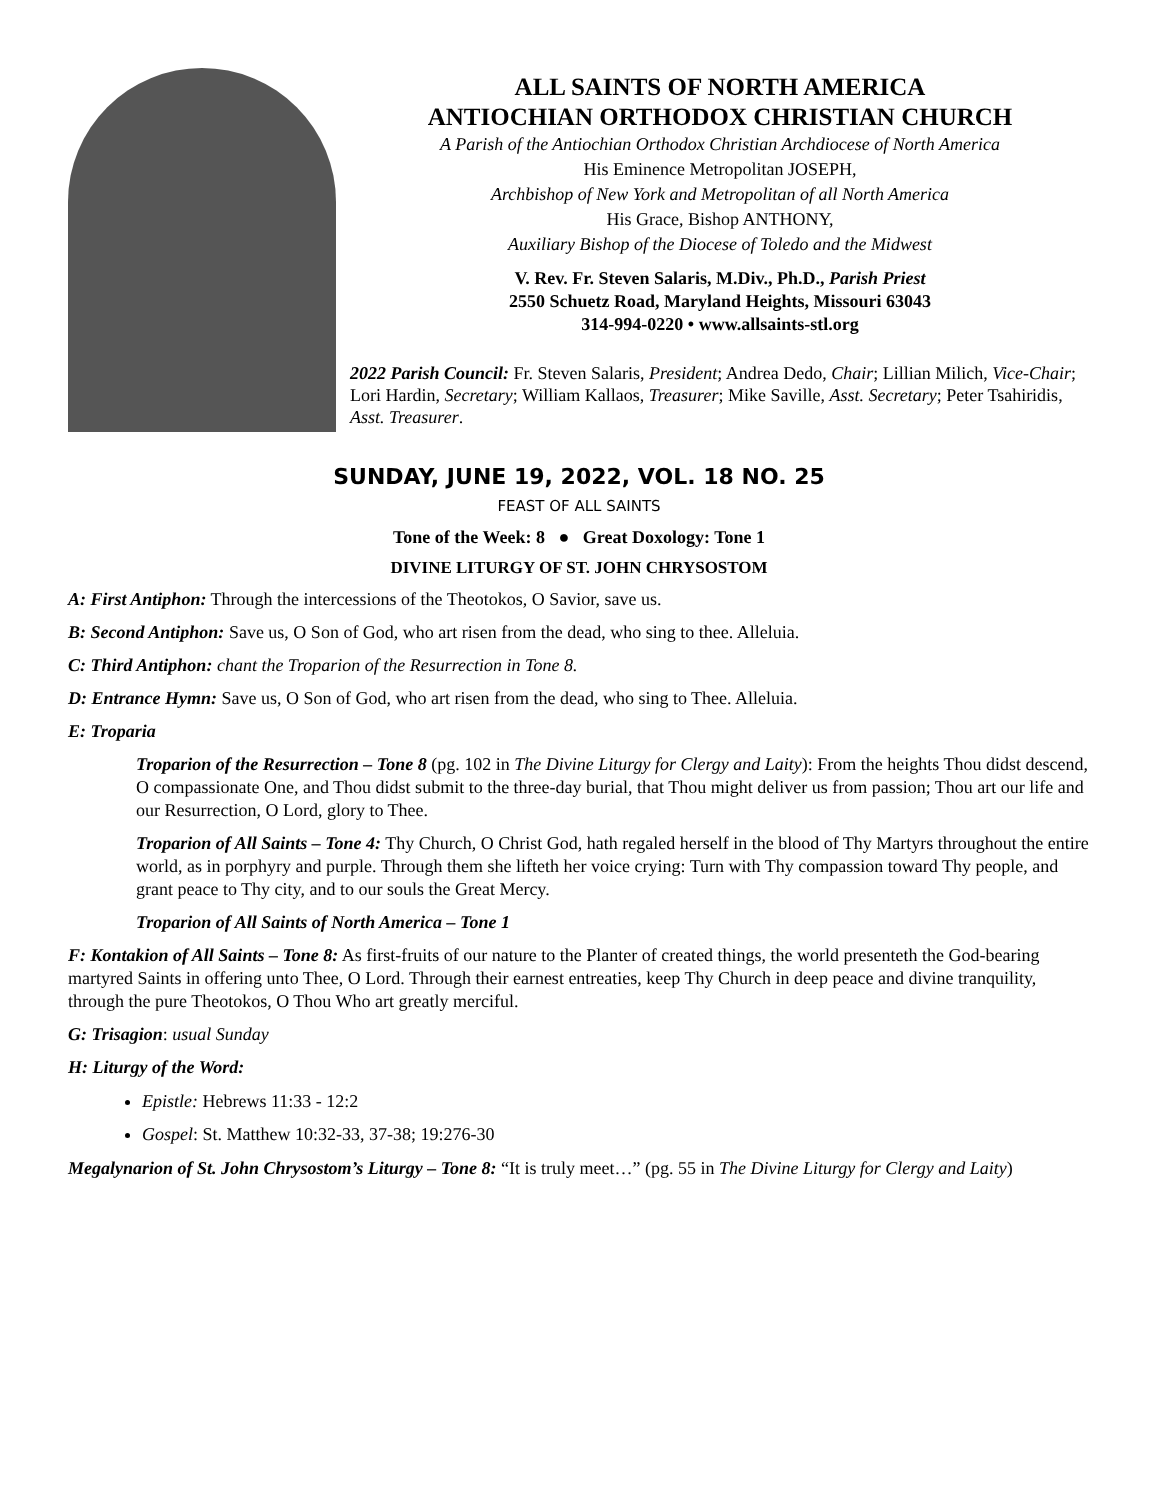ALL SAINTS OF NORTH AMERICA
ANTIOCHIAN ORTHODOX CHRISTIAN CHURCH
A Parish of the Antiochian Orthodox Christian Archdiocese of North America
His Eminence Metropolitan JOSEPH,
Archbishop of New York and Metropolitan of all North America
His Grace, Bishop ANTHONY,
Auxiliary Bishop of the Diocese of Toledo and the Midwest
V. Rev. Fr. Steven Salaris, M.Div., Ph.D., Parish Priest
2550 Schuetz Road, Maryland Heights, Missouri 63043
314-994-0220 • www.allsaints-stl.org
2022 Parish Council: Fr. Steven Salaris, President; Andrea Dedo, Chair; Lillian Milich, Vice-Chair; Lori Hardin, Secretary; William Kallaos, Treasurer; Mike Saville, Asst. Secretary; Peter Tsahiridis, Asst. Treasurer.
SUNDAY, JUNE 19, 2022, VOL. 18 NO. 25
FEAST OF ALL SAINTS
Tone of the Week: 8 ● Great Doxology: Tone 1
DIVINE LITURGY OF ST. JOHN CHRYSOSTOM
A: First Antiphon: Through the intercessions of the Theotokos, O Savior, save us.
B: Second Antiphon: Save us, O Son of God, who art risen from the dead, who sing to thee. Alleluia.
C: Third Antiphon: chant the Troparion of the Resurrection in Tone 8.
D: Entrance Hymn: Save us, O Son of God, who art risen from the dead, who sing to Thee. Alleluia.
E: Troparia
Troparion of the Resurrection – Tone 8 (pg. 102 in The Divine Liturgy for Clergy and Laity): From the heights Thou didst descend, O compassionate One, and Thou didst submit to the three-day burial, that Thou might deliver us from passion; Thou art our life and our Resurrection, O Lord, glory to Thee.
Troparion of All Saints – Tone 4: Thy Church, O Christ God, hath regaled herself in the blood of Thy Martyrs throughout the entire world, as in porphyry and purple. Through them she lifteth her voice crying: Turn with Thy compassion toward Thy people, and grant peace to Thy city, and to our souls the Great Mercy.
Troparion of All Saints of North America – Tone 1
F: Kontakion of All Saints – Tone 8: As first-fruits of our nature to the Planter of created things, the world presenteth the God-bearing martyred Saints in offering unto Thee, O Lord. Through their earnest entreaties, keep Thy Church in deep peace and divine tranquility, through the pure Theotokos, O Thou Who art greatly merciful.
G: Trisagion: usual Sunday
H: Liturgy of the Word:
Epistle: Hebrews 11:33 - 12:2
Gospel: St. Matthew 10:32-33, 37-38; 19:276-30
Megalynarion of St. John Chrysostom’s Liturgy – Tone 8: “It is truly meet…” (pg. 55 in The Divine Liturgy for Clergy and Laity)